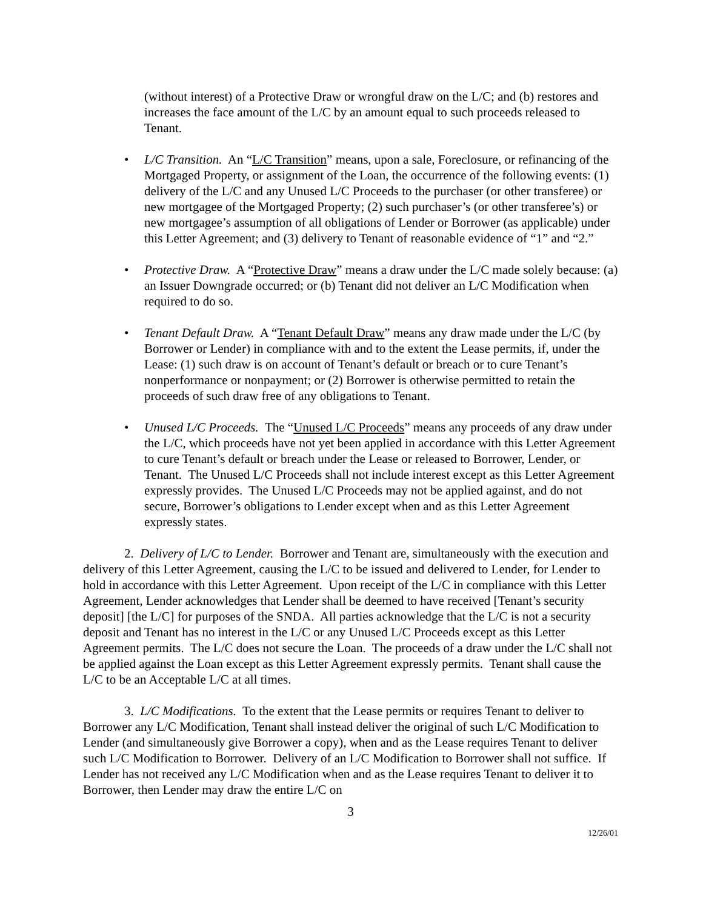(without interest) of a Protective Draw or wrongful draw on the L/C; and (b) restores and increases the face amount of the L/C by an amount equal to such proceeds released to Tenant.
• L/C Transition. An “L/C Transition” means, upon a sale, Foreclosure, or refinancing of the Mortgaged Property, or assignment of the Loan, the occurrence of the following events: (1) delivery of the L/C and any Unused L/C Proceeds to the purchaser (or other transferee) or new mortgagee of the Mortgaged Property; (2) such purchaser’s (or other transferee’s) or new mortgagee’s assumption of all obligations of Lender or Borrower (as applicable) under this Letter Agreement; and (3) delivery to Tenant of reasonable evidence of “1” and “2.”
• Protective Draw. A “Protective Draw” means a draw under the L/C made solely because: (a) an Issuer Downgrade occurred; or (b) Tenant did not deliver an L/C Modification when required to do so.
• Tenant Default Draw. A “Tenant Default Draw” means any draw made under the L/C (by Borrower or Lender) in compliance with and to the extent the Lease permits, if, under the Lease: (1) such draw is on account of Tenant’s default or breach or to cure Tenant’s nonperformance or nonpayment; or (2) Borrower is otherwise permitted to retain the proceeds of such draw free of any obligations to Tenant.
• Unused L/C Proceeds. The “Unused L/C Proceeds” means any proceeds of any draw under the L/C, which proceeds have not yet been applied in accordance with this Letter Agreement to cure Tenant’s default or breach under the Lease or released to Borrower, Lender, or Tenant. The Unused L/C Proceeds shall not include interest except as this Letter Agreement expressly provides. The Unused L/C Proceeds may not be applied against, and do not secure, Borrower’s obligations to Lender except when and as this Letter Agreement expressly states.
2. Delivery of L/C to Lender. Borrower and Tenant are, simultaneously with the execution and delivery of this Letter Agreement, causing the L/C to be issued and delivered to Lender, for Lender to hold in accordance with this Letter Agreement. Upon receipt of the L/C in compliance with this Letter Agreement, Lender acknowledges that Lender shall be deemed to have received [Tenant’s security deposit] [the L/C] for purposes of the SNDA. All parties acknowledge that the L/C is not a security deposit and Tenant has no interest in the L/C or any Unused L/C Proceeds except as this Letter Agreement permits. The L/C does not secure the Loan. The proceeds of a draw under the L/C shall not be applied against the Loan except as this Letter Agreement expressly permits. Tenant shall cause the L/C to be an Acceptable L/C at all times.
3. L/C Modifications. To the extent that the Lease permits or requires Tenant to deliver to Borrower any L/C Modification, Tenant shall instead deliver the original of such L/C Modification to Lender (and simultaneously give Borrower a copy), when and as the Lease requires Tenant to deliver such L/C Modification to Borrower. Delivery of an L/C Modification to Borrower shall not suffice. If Lender has not received any L/C Modification when and as the Lease requires Tenant to deliver it to Borrower, then Lender may draw the entire L/C on
3
12/26/01